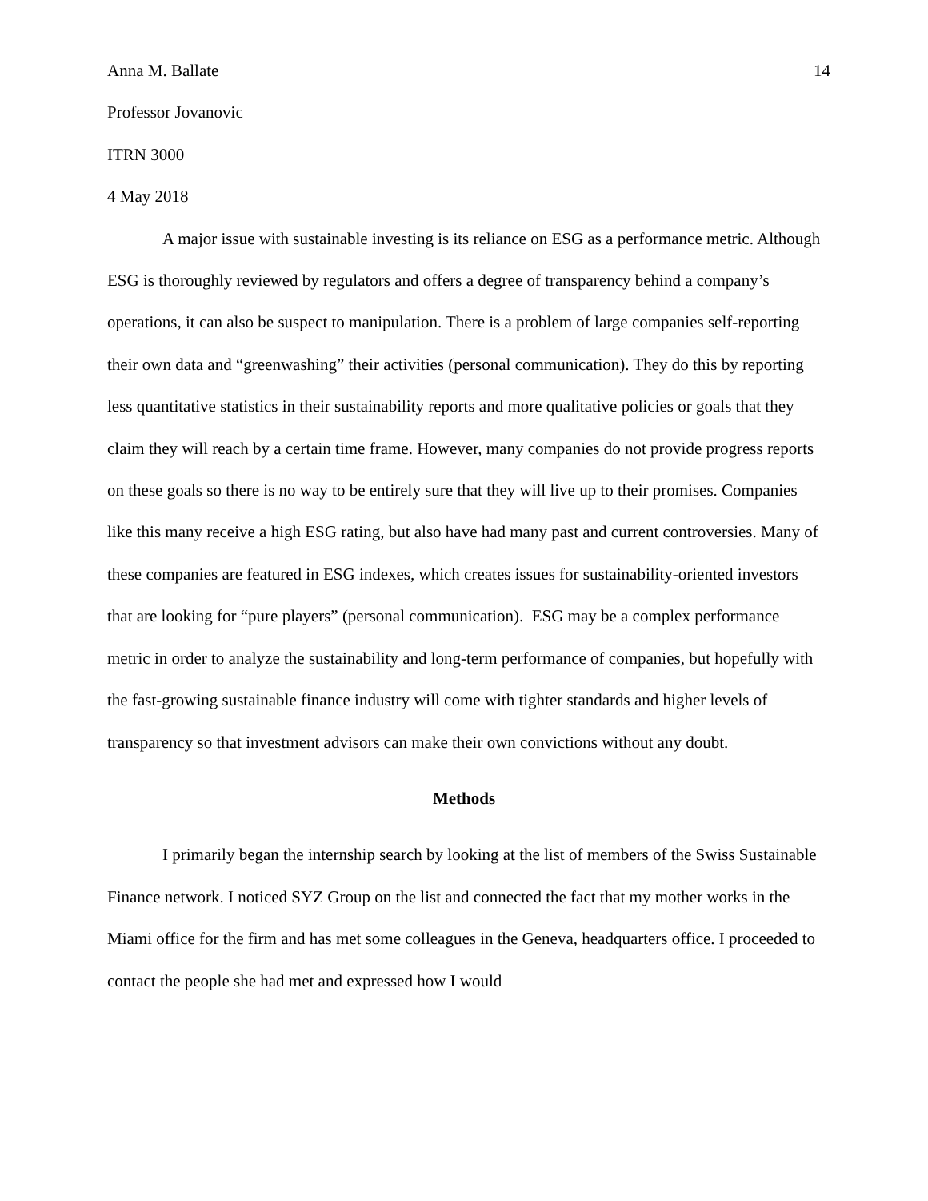Anna M. Ballate 14
Professor Jovanovic
ITRN 3000
4 May 2018
A major issue with sustainable investing is its reliance on ESG as a performance metric. Although ESG is thoroughly reviewed by regulators and offers a degree of transparency behind a company’s operations, it can also be suspect to manipulation. There is a problem of large companies self-reporting their own data and “greenwashing” their activities (personal communication). They do this by reporting less quantitative statistics in their sustainability reports and more qualitative policies or goals that they claim they will reach by a certain time frame. However, many companies do not provide progress reports on these goals so there is no way to be entirely sure that they will live up to their promises. Companies like this many receive a high ESG rating, but also have had many past and current controversies. Many of these companies are featured in ESG indexes, which creates issues for sustainability-oriented investors that are looking for “pure players” (personal communication). ESG may be a complex performance metric in order to analyze the sustainability and long-term performance of companies, but hopefully with the fast-growing sustainable finance industry will come with tighter standards and higher levels of transparency so that investment advisors can make their own convictions without any doubt.
Methods
I primarily began the internship search by looking at the list of members of the Swiss Sustainable Finance network. I noticed SYZ Group on the list and connected the fact that my mother works in the Miami office for the firm and has met some colleagues in the Geneva, headquarters office. I proceeded to contact the people she had met and expressed how I would